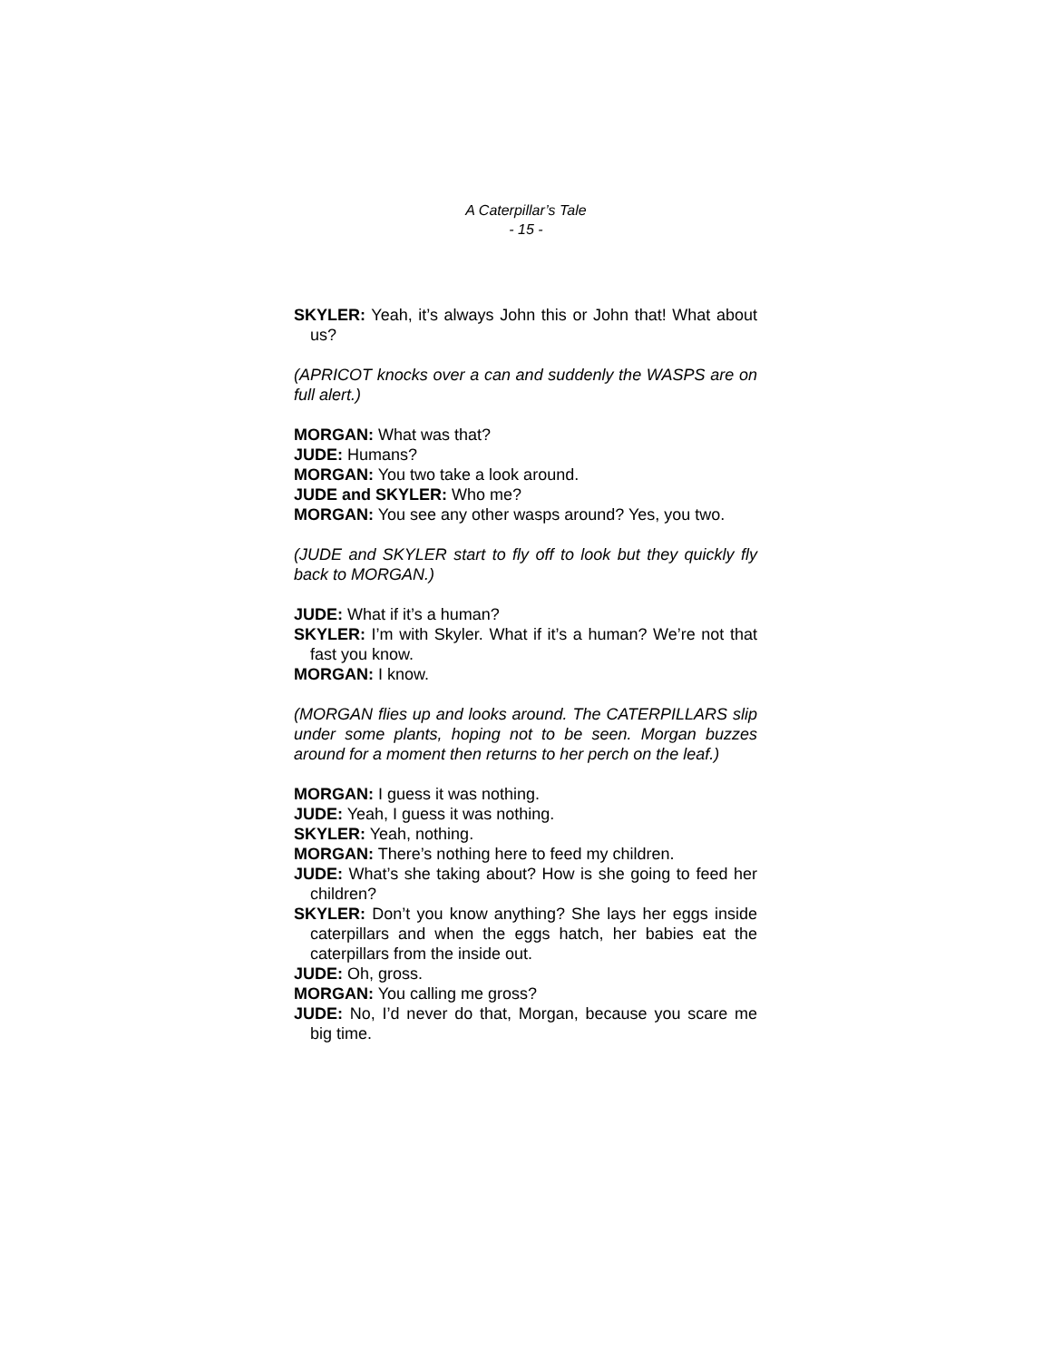A Caterpillar’s Tale
- 15 -
SKYLER: Yeah, it’s always John this or John that! What about us?
(APRICOT knocks over a can and suddenly the WASPS are on full alert.)
MORGAN: What was that?
JUDE: Humans?
MORGAN: You two take a look around.
JUDE and SKYLER: Who me?
MORGAN: You see any other wasps around? Yes, you two.
(JUDE and SKYLER start to fly off to look but they quickly fly back to MORGAN.)
JUDE: What if it’s a human?
SKYLER: I’m with Skyler. What if it’s a human? We’re not that fast you know.
MORGAN: I know.
(MORGAN flies up and looks around. The CATERPILLARS slip under some plants, hoping not to be seen. Morgan buzzes around for a moment then returns to her perch on the leaf.)
MORGAN: I guess it was nothing.
JUDE: Yeah, I guess it was nothing.
SKYLER: Yeah, nothing.
MORGAN: There’s nothing here to feed my children.
JUDE: What’s she taking about? How is she going to feed her children?
SKYLER: Don’t you know anything? She lays her eggs inside caterpillars and when the eggs hatch, her babies eat the caterpillars from the inside out.
JUDE: Oh, gross.
MORGAN: You calling me gross?
JUDE: No, I’d never do that, Morgan, because you scare me big time.